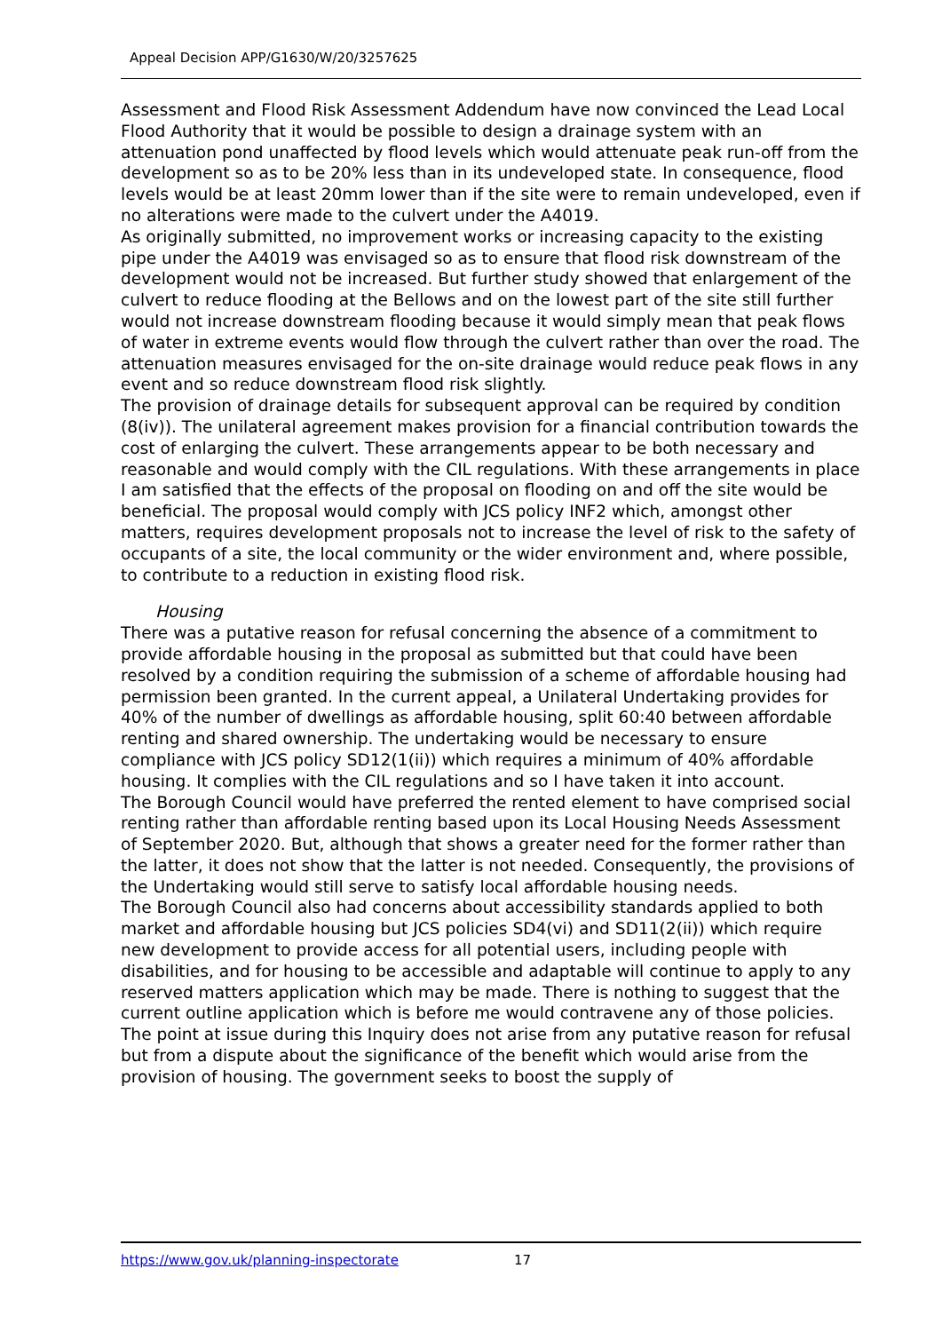Appeal Decision APP/G1630/W/20/3257625
Assessment and Flood Risk Assessment Addendum have now convinced the Lead Local Flood Authority that it would be possible to design a drainage system with an attenuation pond unaffected by flood levels which would attenuate peak run-off from the development so as to be 20% less than in its undeveloped state. In consequence, flood levels would be at least 20mm lower than if the site were to remain undeveloped, even if no alterations were made to the culvert under the A4019.
As originally submitted, no improvement works or increasing capacity to the existing pipe under the A4019 was envisaged so as to ensure that flood risk downstream of the development would not be increased. But further study showed that enlargement of the culvert to reduce flooding at the Bellows and on the lowest part of the site still further would not increase downstream flooding because it would simply mean that peak flows of water in extreme events would flow through the culvert rather than over the road. The attenuation measures envisaged for the on-site drainage would reduce peak flows in any event and so reduce downstream flood risk slightly.
The provision of drainage details for subsequent approval can be required by condition (8(iv)). The unilateral agreement makes provision for a financial contribution towards the cost of enlarging the culvert. These arrangements appear to be both necessary and reasonable and would comply with the CIL regulations. With these arrangements in place I am satisfied that the effects of the proposal on flooding on and off the site would be beneficial. The proposal would comply with JCS policy INF2 which, amongst other matters, requires development proposals not to increase the level of risk to the safety of occupants of a site, the local community or the wider environment and, where possible, to contribute to a reduction in existing flood risk.
Housing
There was a putative reason for refusal concerning the absence of a commitment to provide affordable housing in the proposal as submitted but that could have been resolved by a condition requiring the submission of a scheme of affordable housing had permission been granted. In the current appeal, a Unilateral Undertaking provides for 40% of the number of dwellings as affordable housing, split 60:40 between affordable renting and shared ownership. The undertaking would be necessary to ensure compliance with JCS policy SD12(1(ii)) which requires a minimum of 40% affordable housing. It complies with the CIL regulations and so I have taken it into account.
The Borough Council would have preferred the rented element to have comprised social renting rather than affordable renting based upon its Local Housing Needs Assessment of September 2020. But, although that shows a greater need for the former rather than the latter, it does not show that the latter is not needed. Consequently, the provisions of the Undertaking would still serve to satisfy local affordable housing needs.
The Borough Council also had concerns about accessibility standards applied to both market and affordable housing but JCS policies SD4(vi) and SD11(2(ii)) which require new development to provide access for all potential users, including people with disabilities, and for housing to be accessible and adaptable will continue to apply to any reserved matters application which may be made. There is nothing to suggest that the current outline application which is before me would contravene any of those policies.
The point at issue during this Inquiry does not arise from any putative reason for refusal but from a dispute about the significance of the benefit which would arise from the provision of housing. The government seeks to boost the supply of
https://www.gov.uk/planning-inspectorate 17